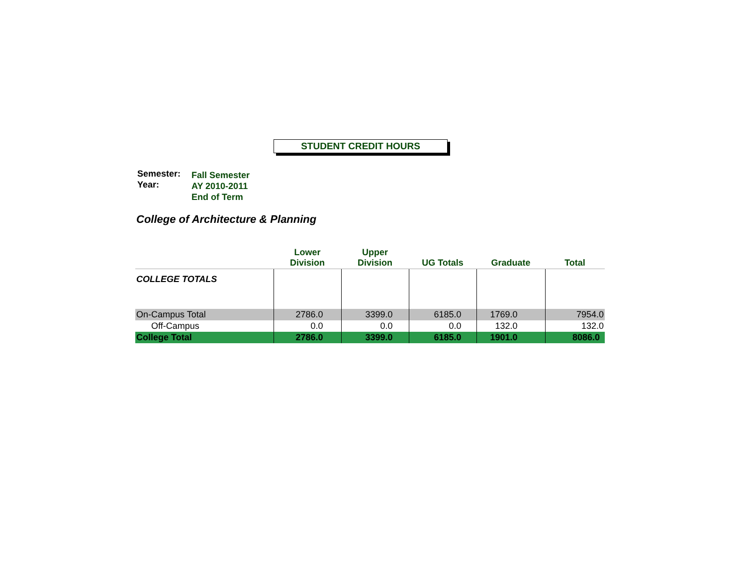STUDENT CREDIT HOURS
| Semester: Year: | Fall Semester AY 2010-2011 End of Term |
College of Architecture & Planning
| | Lower Division | Upper Division | UG Totals | Graduate | Total |
| --- | --- | --- | --- | --- | --- |
| COLLEGE TOTALS | | | | | |
| On-Campus Total | 2786.0 | 3399.0 | 6185.0 | 1769.0 | 7954.0 |
| Off-Campus | 0.0 | 0.0 | 0.0 | 132.0 | 132.0 |
| College Total | 2786.0 | 3399.0 | 6185.0 | 1901.0 | 8086.0 |